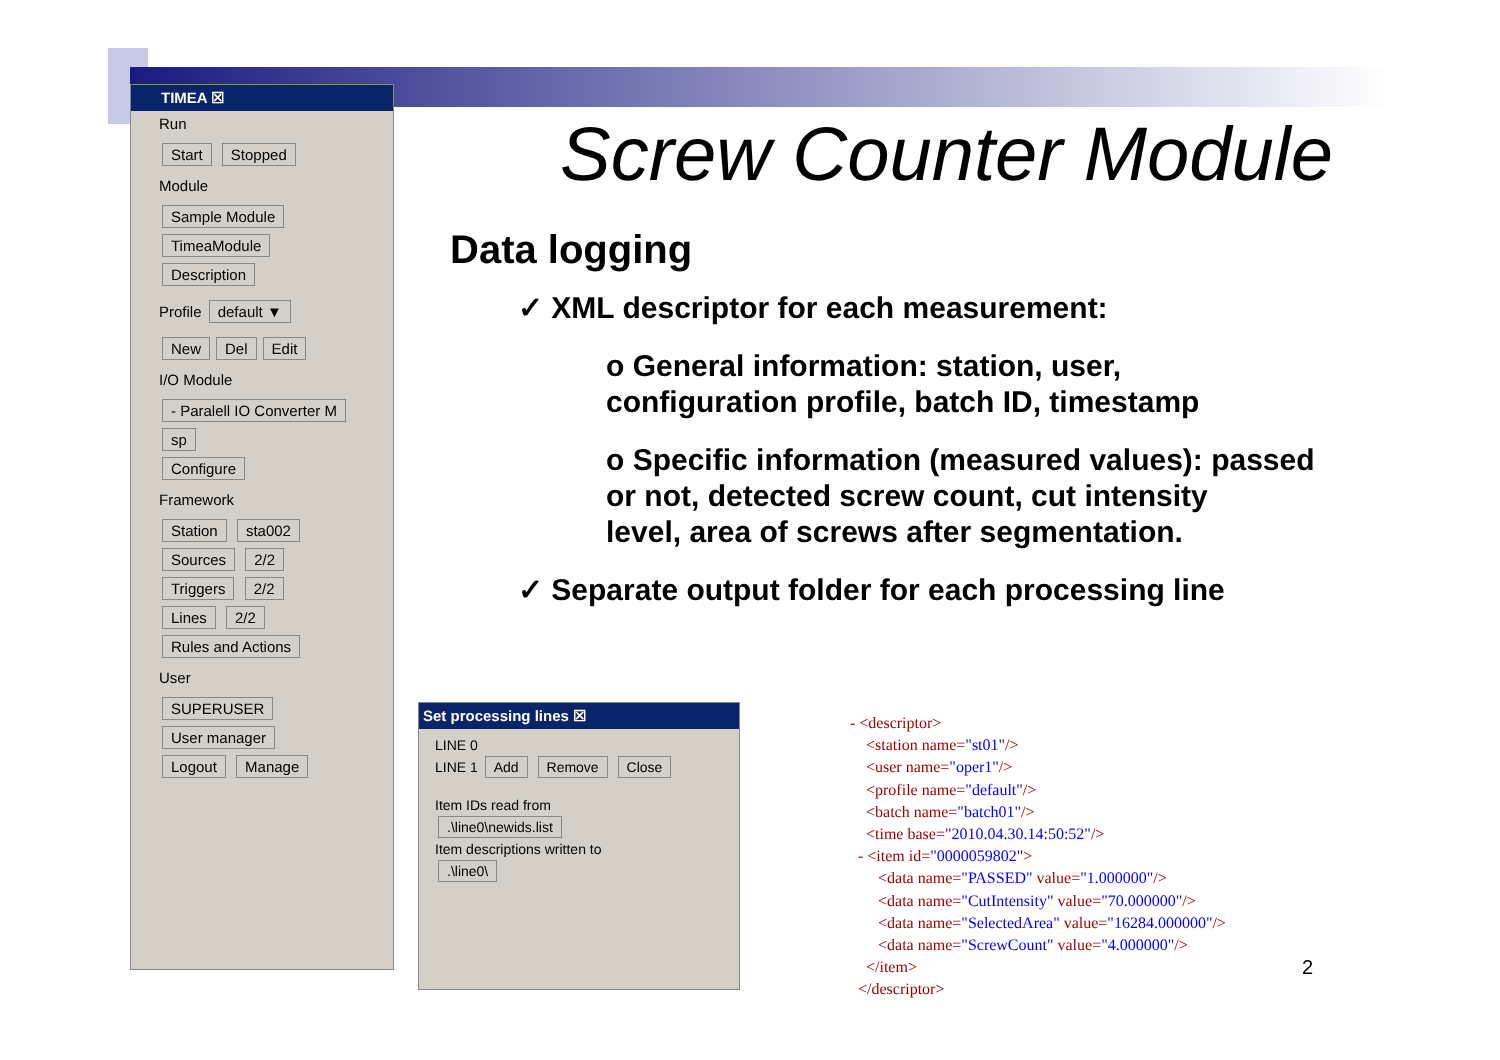TIMEA ☒
Run
Start Stopped
Module
Sample Module
TimeaModule
Description
Profile default ▼
New Del Edit
I/O Module
- Paralell IO Converter M
sp
Configure
Framework
Station sta002
Sources 2/2
Triggers 2/2
Lines 2/2
Rules and Actions
User
SUPERUSER
User manager
Logout Manage
Screw Counter Module
Data logging
✓ XML descriptor for each measurement:
o General information: station, user,
configuration profile, batch ID, timestamp
o Specific information (measured values): passed
or not, detected screw count, cut intensity
level, area of screws after segmentation.
✓ Separate output folder for each processing line
Set processing lines ☒
LINE 0
LINE 1 Add Remove Close
Item IDs read from
.\line0\newids.list
Item descriptions written to
.\line0\
- <descriptor>
<station name="st01"/>
<user name="oper1"/>
<profile name="default"/>
<batch name="batch01"/>
<time base="2010.04.30.14:50:52"/>
- <item id="0000059802">
<data name="PASSED" value="1.000000"/>
<data name="CutIntensity" value="70.000000"/>
<data name="SelectedArea" value="16284.000000"/>
<data name="ScrewCount" value="4.000000"/>
</item>
</descriptor>
2